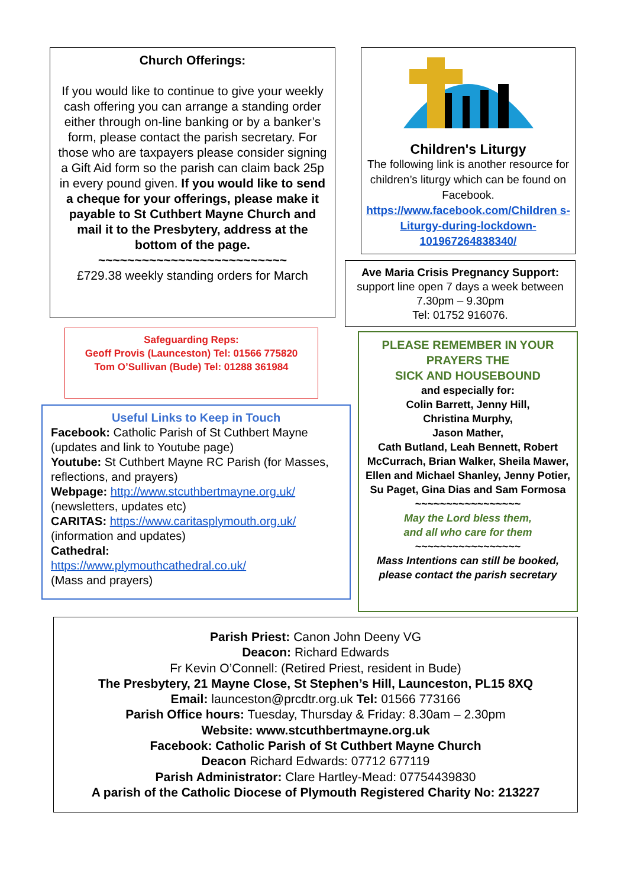Church Offerings:
If you would like to continue to give your weekly cash offering you can arrange a standing order either through on-line banking or by a banker’s form, please contact the parish secretary. For those who are taxpayers please consider signing a Gift Aid form so the parish can claim back 25p in every pound given. If you would like to send a cheque for your offerings, please make it payable to St Cuthbert Mayne Church and mail it to the Presbytery, address at the bottom of the page.
~~~~~~~~~~~~~~~~~~~~~~~~~~
£729.38 weekly standing orders for March
Children's Liturgy
The following link is another resource for children’s liturgy which can be found on Facebook.
https://www.facebook.com/Children s-Liturgy-during-lockdown-101967264838340/
Ave Maria Crisis Pregnancy Support:
support line open 7 days a week between 7.30pm – 9.30pm
Tel: 01752 916076.
Safeguarding Reps:
Geoff Provis (Launceston) Tel: 01566 775820
Tom O’Sullivan (Bude) Tel: 01288 361984
Useful Links to Keep in Touch
Facebook: Catholic Parish of St Cuthbert Mayne (updates and link to Youtube page)
Youtube: St Cuthbert Mayne RC Parish (for Masses, reflections, and prayers)
Webpage: http://www.stcuthbertmayne.org.uk/ (newsletters, updates etc)
CARITAS: https://www.caritasplymouth.org.uk/ (information and updates)
Cathedral:
https://www.plymouthcathedral.co.uk/
(Mass and prayers)
PLEASE REMEMBER IN YOUR PRAYERS THE
SICK AND HOUSEBOUND
and especially for:
Colin Barrett, Jenny Hill,
Christina Murphy,
Jason Mather,
Cath Butland, Leah Bennett, Robert McCurrach, Brian Walker, Sheila Mawer, Ellen and Michael Shanley, Jenny Potier, Su Paget, Gina Dias and Sam Formosa
~~~~~~~~~~~~~~~~~
May the Lord bless them,
and all who care for them
~~~~~~~~~~~~~~~~~
Mass Intentions can still be booked, please contact the parish secretary
Parish Priest: Canon John Deeny VG
Deacon: Richard Edwards
Fr Kevin O’Connell: (Retired Priest, resident in Bude)
The Presbytery, 21 Mayne Close, St Stephen’s Hill, Launceston, PL15 8XQ
Email: launceston@prcdtr.org.uk Tel: 01566 773166
Parish Office hours: Tuesday, Thursday & Friday: 8.30am – 2.30pm
Website: www.stcuthbertmayne.org.uk
Facebook: Catholic Parish of St Cuthbert Mayne Church
Deacon Richard Edwards: 07712 677119
Parish Administrator: Clare Hartley-Mead: 07754439830
A parish of the Catholic Diocese of Plymouth Registered Charity No: 213227